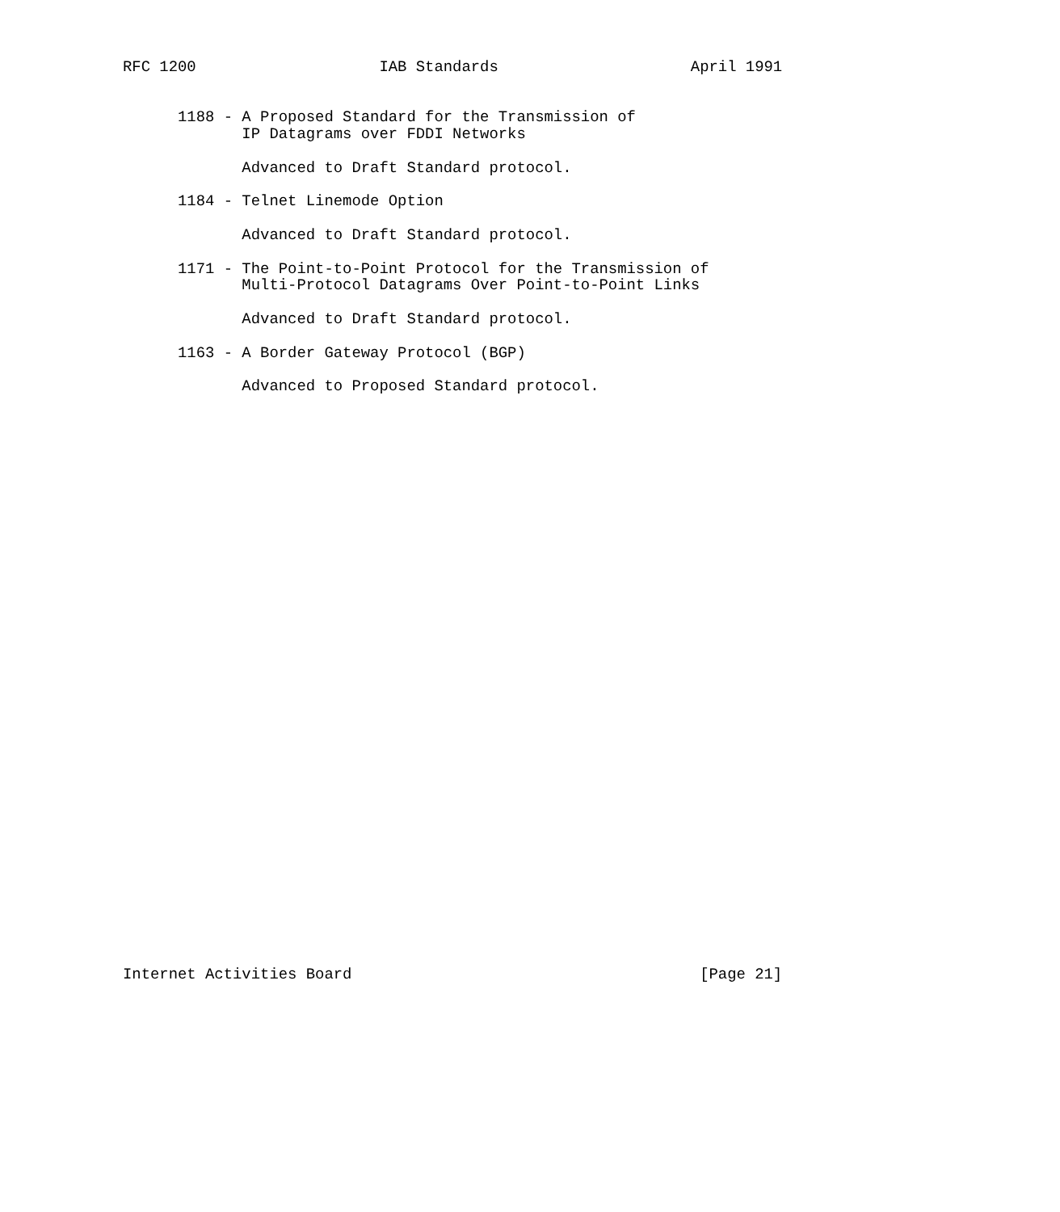RFC 1200                    IAB Standards                     April 1991


      1188 - A Proposed Standard for the Transmission of
             IP Datagrams over FDDI Networks

             Advanced to Draft Standard protocol.

      1184 - Telnet Linemode Option

             Advanced to Draft Standard protocol.

      1171 - The Point-to-Point Protocol for the Transmission of
             Multi-Protocol Datagrams Over Point-to-Point Links

             Advanced to Draft Standard protocol.

      1163 - A Border Gateway Protocol (BGP)

             Advanced to Proposed Standard protocol.


































Internet Activities Board                                      [Page 21]